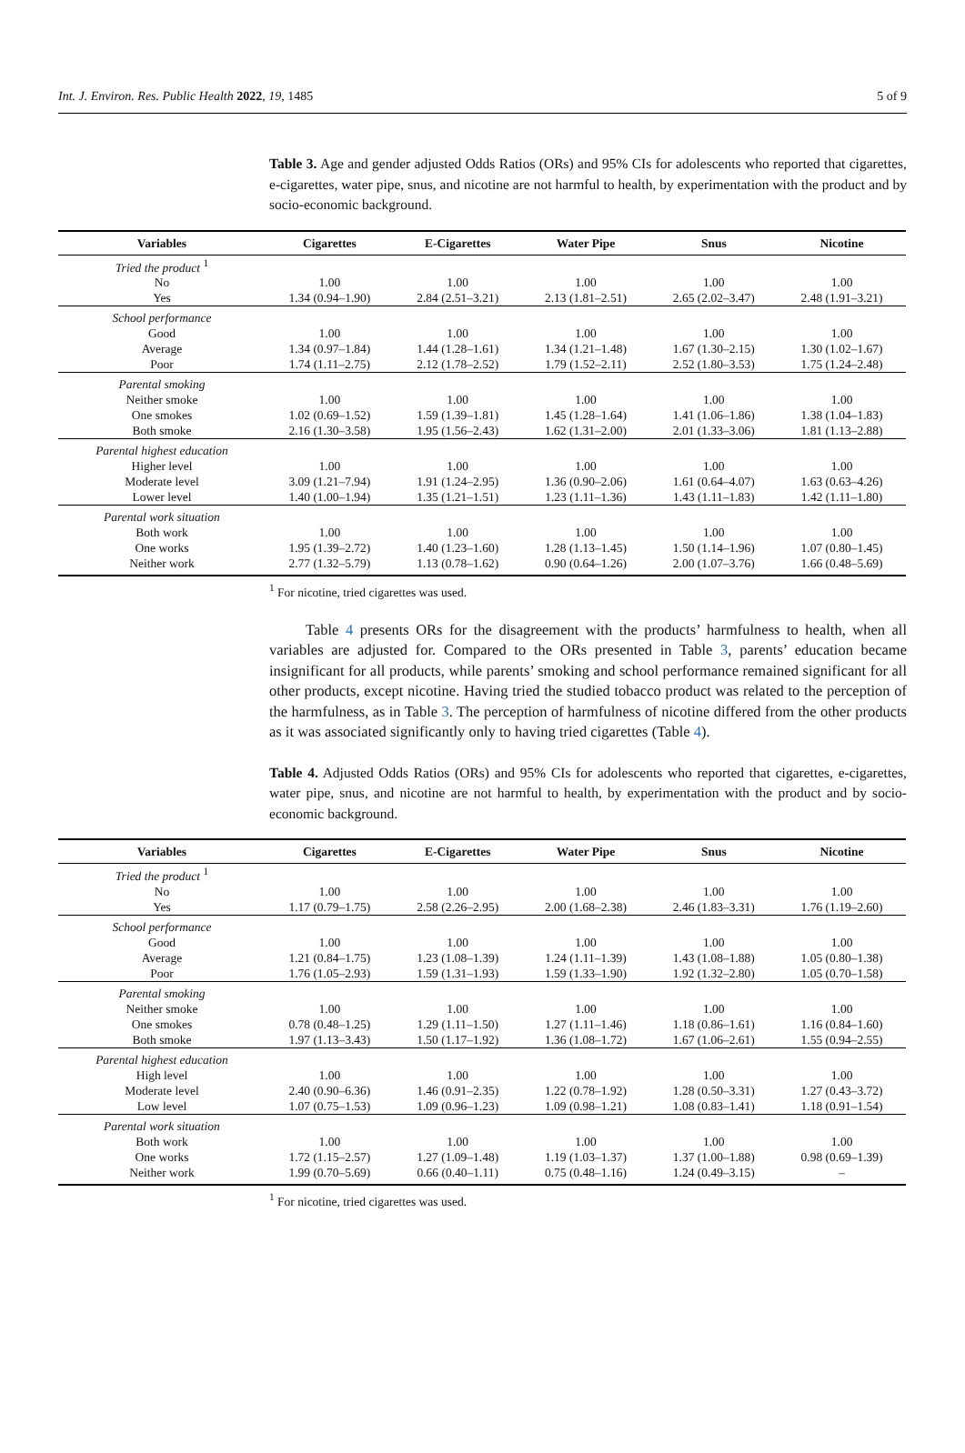Int. J. Environ. Res. Public Health 2022, 19, 1485 5 of 9
Table 3. Age and gender adjusted Odds Ratios (ORs) and 95% CIs for adolescents who reported that cigarettes, e-cigarettes, water pipe, snus, and nicotine are not harmful to health, by experimentation with the product and by socio-economic background.
| Variables | Cigarettes | E-Cigarettes | Water Pipe | Snus | Nicotine |
| --- | --- | --- | --- | --- | --- |
| Tried the product <sup>1</sup> | | | | | |
| No | 1.00 | 1.00 | 1.00 | 1.00 | 1.00 |
| Yes | 1.34 (0.94–1.90) | 2.84 (2.51–3.21) | 2.13 (1.81–2.51) | 2.65 (2.02–3.47) | 2.48 (1.91–3.21) |
| School performance | | | | | |
| Good | 1.00 | 1.00 | 1.00 | 1.00 | 1.00 |
| Average | 1.34 (0.97–1.84) | 1.44 (1.28–1.61) | 1.34 (1.21–1.48) | 1.67 (1.30–2.15) | 1.30 (1.02–1.67) |
| Poor | 1.74 (1.11–2.75) | 2.12 (1.78–2.52) | 1.79 (1.52–2.11) | 2.52 (1.80–3.53) | 1.75 (1.24–2.48) |
| Parental smoking | | | | | |
| Neither smoke | 1.00 | 1.00 | 1.00 | 1.00 | 1.00 |
| One smokes | 1.02 (0.69–1.52) | 1.59 (1.39–1.81) | 1.45 (1.28–1.64) | 1.41 (1.06–1.86) | 1.38 (1.04–1.83) |
| Both smoke | 2.16 (1.30–3.58) | 1.95 (1.56–2.43) | 1.62 (1.31–2.00) | 2.01 (1.33–3.06) | 1.81 (1.13–2.88) |
| Parental highest education | | | | | |
| Higher level | 1.00 | 1.00 | 1.00 | 1.00 | 1.00 |
| Moderate level | 3.09 (1.21–7.94) | 1.91 (1.24–2.95) | 1.36 (0.90–2.06) | 1.61 (0.64–4.07) | 1.63 (0.63–4.26) |
| Lower level | 1.40 (1.00–1.94) | 1.35 (1.21–1.51) | 1.23 (1.11–1.36) | 1.43 (1.11–1.83) | 1.42 (1.11–1.80) |
| Parental work situation | | | | | |
| Both work | 1.00 | 1.00 | 1.00 | 1.00 | 1.00 |
| One works | 1.95 (1.39–2.72) | 1.40 (1.23–1.60) | 1.28 (1.13–1.45) | 1.50 (1.14–1.96) | 1.07 (0.80–1.45) |
| Neither work | 2.77 (1.32–5.79) | 1.13 (0.78–1.62) | 0.90 (0.64–1.26) | 2.00 (1.07–3.76) | 1.66 (0.48–5.69) |
<sup>1</sup> For nicotine, tried cigarettes was used.
Table 4 presents ORs for the disagreement with the products’ harmfulness to health, when all variables are adjusted for. Compared to the ORs presented in Table 3, parents’ education became insignificant for all products, while parents’ smoking and school performance remained significant for all other products, except nicotine. Having tried the studied tobacco product was related to the perception of the harmfulness, as in Table 3. The perception of harmfulness of nicotine differed from the other products as it was associated significantly only to having tried cigarettes (Table 4).
Table 4. Adjusted Odds Ratios (ORs) and 95% CIs for adolescents who reported that cigarettes, e-cigarettes, water pipe, snus, and nicotine are not harmful to health, by experimentation with the product and by socio-economic background.
| Variables | Cigarettes | E-Cigarettes | Water Pipe | Snus | Nicotine |
| --- | --- | --- | --- | --- | --- |
| Tried the product <sup>1</sup> | | | | | |
| No | 1.00 | 1.00 | 1.00 | 1.00 | 1.00 |
| Yes | 1.17 (0.79–1.75) | 2.58 (2.26–2.95) | 2.00 (1.68–2.38) | 2.46 (1.83–3.31) | 1.76 (1.19–2.60) |
| School performance | | | | | |
| Good | 1.00 | 1.00 | 1.00 | 1.00 | 1.00 |
| Average | 1.21 (0.84–1.75) | 1.23 (1.08–1.39) | 1.24 (1.11–1.39) | 1.43 (1.08–1.88) | 1.05 (0.80–1.38) |
| Poor | 1.76 (1.05–2.93) | 1.59 (1.31–1.93) | 1.59 (1.33–1.90) | 1.92 (1.32–2.80) | 1.05 (0.70–1.58) |
| Parental smoking | | | | | |
| Neither smoke | 1.00 | 1.00 | 1.00 | 1.00 | 1.00 |
| One smokes | 0.78 (0.48–1.25) | 1.29 (1.11–1.50) | 1.27 (1.11–1.46) | 1.18 (0.86–1.61) | 1.16 (0.84–1.60) |
| Both smoke | 1.97 (1.13–3.43) | 1.50 (1.17–1.92) | 1.36 (1.08–1.72) | 1.67 (1.06–2.61) | 1.55 (0.94–2.55) |
| Parental highest education | | | | | |
| High level | 1.00 | 1.00 | 1.00 | 1.00 | 1.00 |
| Moderate level | 2.40 (0.90–6.36) | 1.46 (0.91–2.35) | 1.22 (0.78–1.92) | 1.28 (0.50–3.31) | 1.27 (0.43–3.72) |
| Low level | 1.07 (0.75–1.53) | 1.09 (0.96–1.23) | 1.09 (0.98–1.21) | 1.08 (0.83–1.41) | 1.18 (0.91–1.54) |
| Parental work situation | | | | | |
| Both work | 1.00 | 1.00 | 1.00 | 1.00 | 1.00 |
| One works | 1.72 (1.15–2.57) | 1.27 (1.09–1.48) | 1.19 (1.03–1.37) | 1.37 (1.00–1.88) | 0.98 (0.69–1.39) |
| Neither work | 1.99 (0.70–5.69) | 0.66 (0.40–1.11) | 0.75 (0.48–1.16) | 1.24 (0.49–3.15) | – |
<sup>1</sup> For nicotine, tried cigarettes was used.